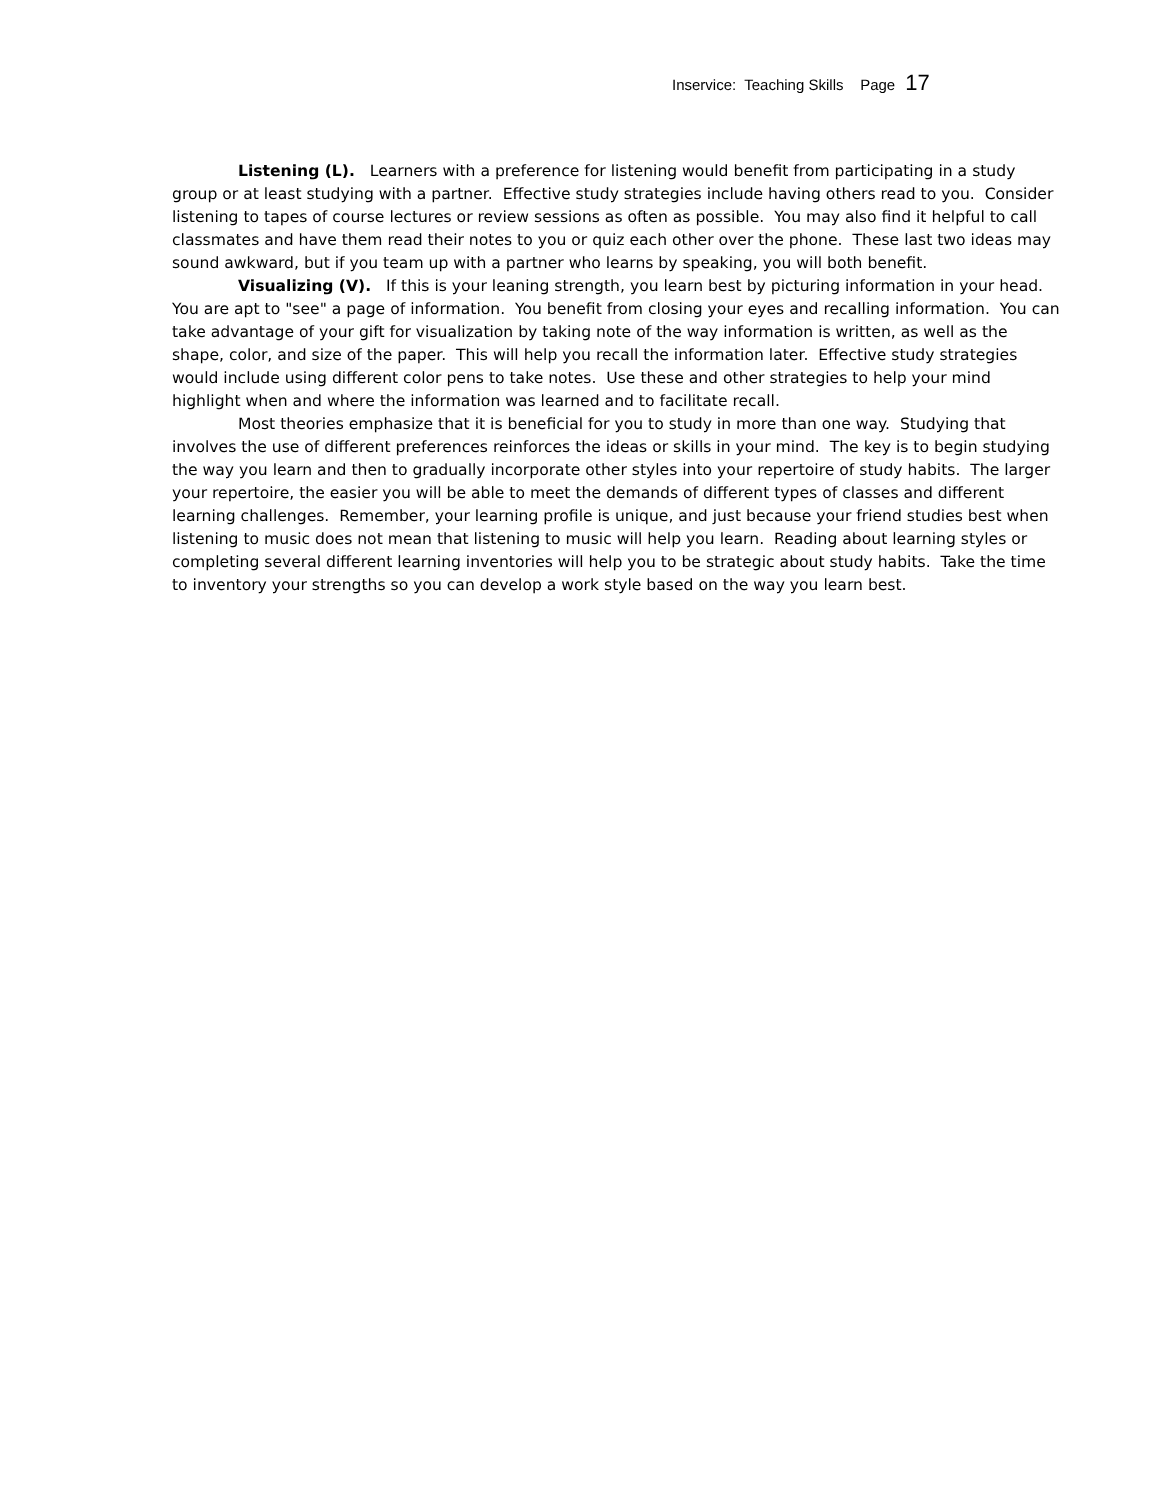Inservice: Teaching Skills Page 17
Listening (L). Learners with a preference for listening would benefit from participating in a study group or at least studying with a partner. Effective study strategies include having others read to you. Consider listening to tapes of course lectures or review sessions as often as possible. You may also find it helpful to call classmates and have them read their notes to you or quiz each other over the phone. These last two ideas may sound awkward, but if you team up with a partner who learns by speaking, you will both benefit.
Visualizing (V). If this is your leaning strength, you learn best by picturing information in your head. You are apt to "see" a page of information. You benefit from closing your eyes and recalling information. You can take advantage of your gift for visualization by taking note of the way information is written, as well as the shape, color, and size of the paper. This will help you recall the information later. Effective study strategies would include using different color pens to take notes. Use these and other strategies to help your mind highlight when and where the information was learned and to facilitate recall.
Most theories emphasize that it is beneficial for you to study in more than one way. Studying that involves the use of different preferences reinforces the ideas or skills in your mind. The key is to begin studying the way you learn and then to gradually incorporate other styles into your repertoire of study habits. The larger your repertoire, the easier you will be able to meet the demands of different types of classes and different learning challenges. Remember, your learning profile is unique, and just because your friend studies best when listening to music does not mean that listening to music will help you learn. Reading about learning styles or completing several different learning inventories will help you to be strategic about study habits. Take the time to inventory your strengths so you can develop a work style based on the way you learn best.